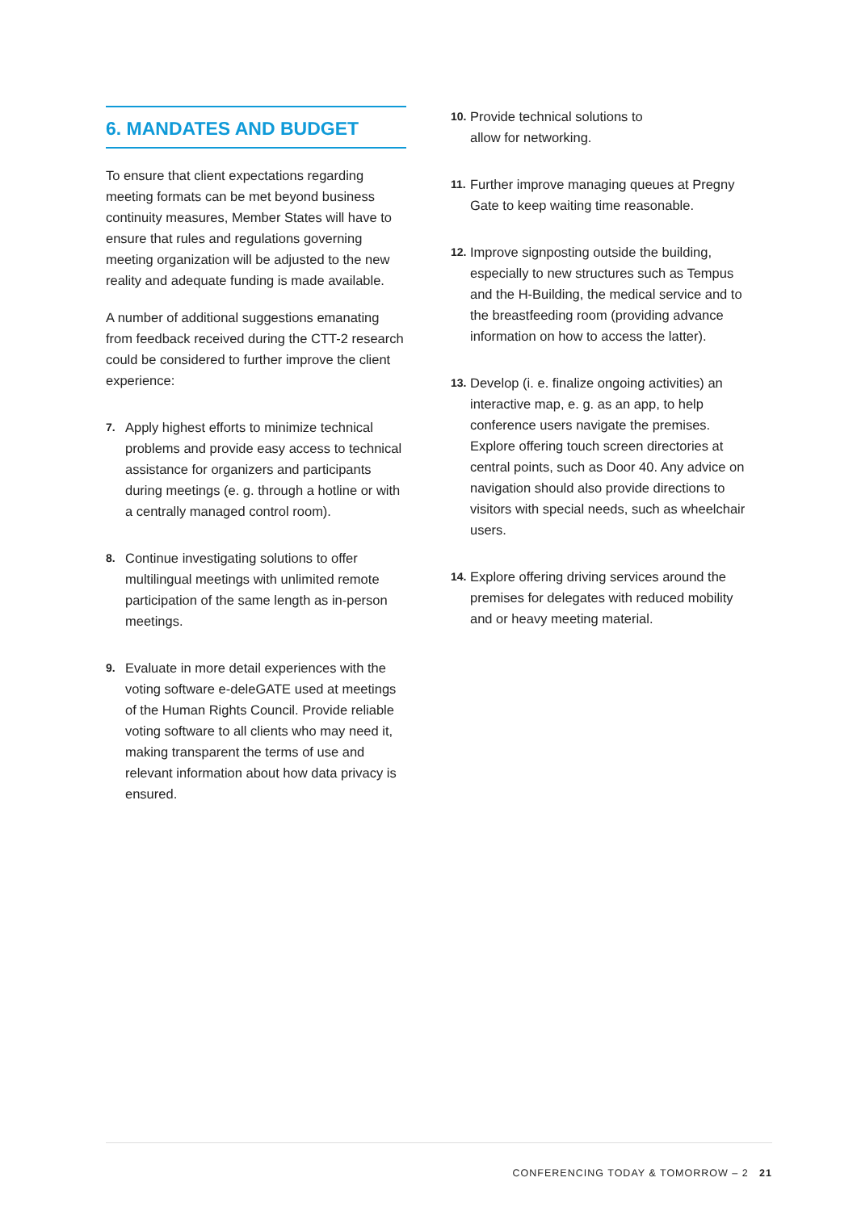6. MANDATES AND BUDGET
To ensure that client expectations regarding meeting formats can be met beyond business continuity measures, Member States will have to ensure that rules and regulations governing meeting organization will be adjusted to the new reality and adequate funding is made available.
A number of additional suggestions emanating from feedback received during the CTT-2 research could be considered to further improve the client experience:
7. Apply highest efforts to minimize technical problems and provide easy access to technical assistance for organizers and participants during meetings (e. g. through a hotline or with a centrally managed control room).
8. Continue investigating solutions to offer multilingual meetings with unlimited remote participation of the same length as in-person meetings.
9. Evaluate in more detail experiences with the voting software e-deleGATE used at meetings of the Human Rights Council. Provide reliable voting software to all clients who may need it, making transparent the terms of use and relevant information about how data privacy is ensured.
10. Provide technical solutions to
allow for networking.
11. Further improve managing queues at Pregny Gate to keep waiting time reasonable.
12. Improve signposting outside the building, especially to new structures such as Tempus and the H-Building, the medical service and to the breastfeeding room (providing advance information on how to access the latter).
13. Develop (i. e. finalize ongoing activities) an interactive map, e. g. as an app, to help conference users navigate the premises. Explore offering touch screen directories at central points, such as Door 40. Any advice on navigation should also provide directions to visitors with special needs, such as wheelchair users.
14. Explore offering driving services around the premises for delegates with reduced mobility and or heavy meeting material.
CONFERENCING TODAY & TOMORROW – 2 21